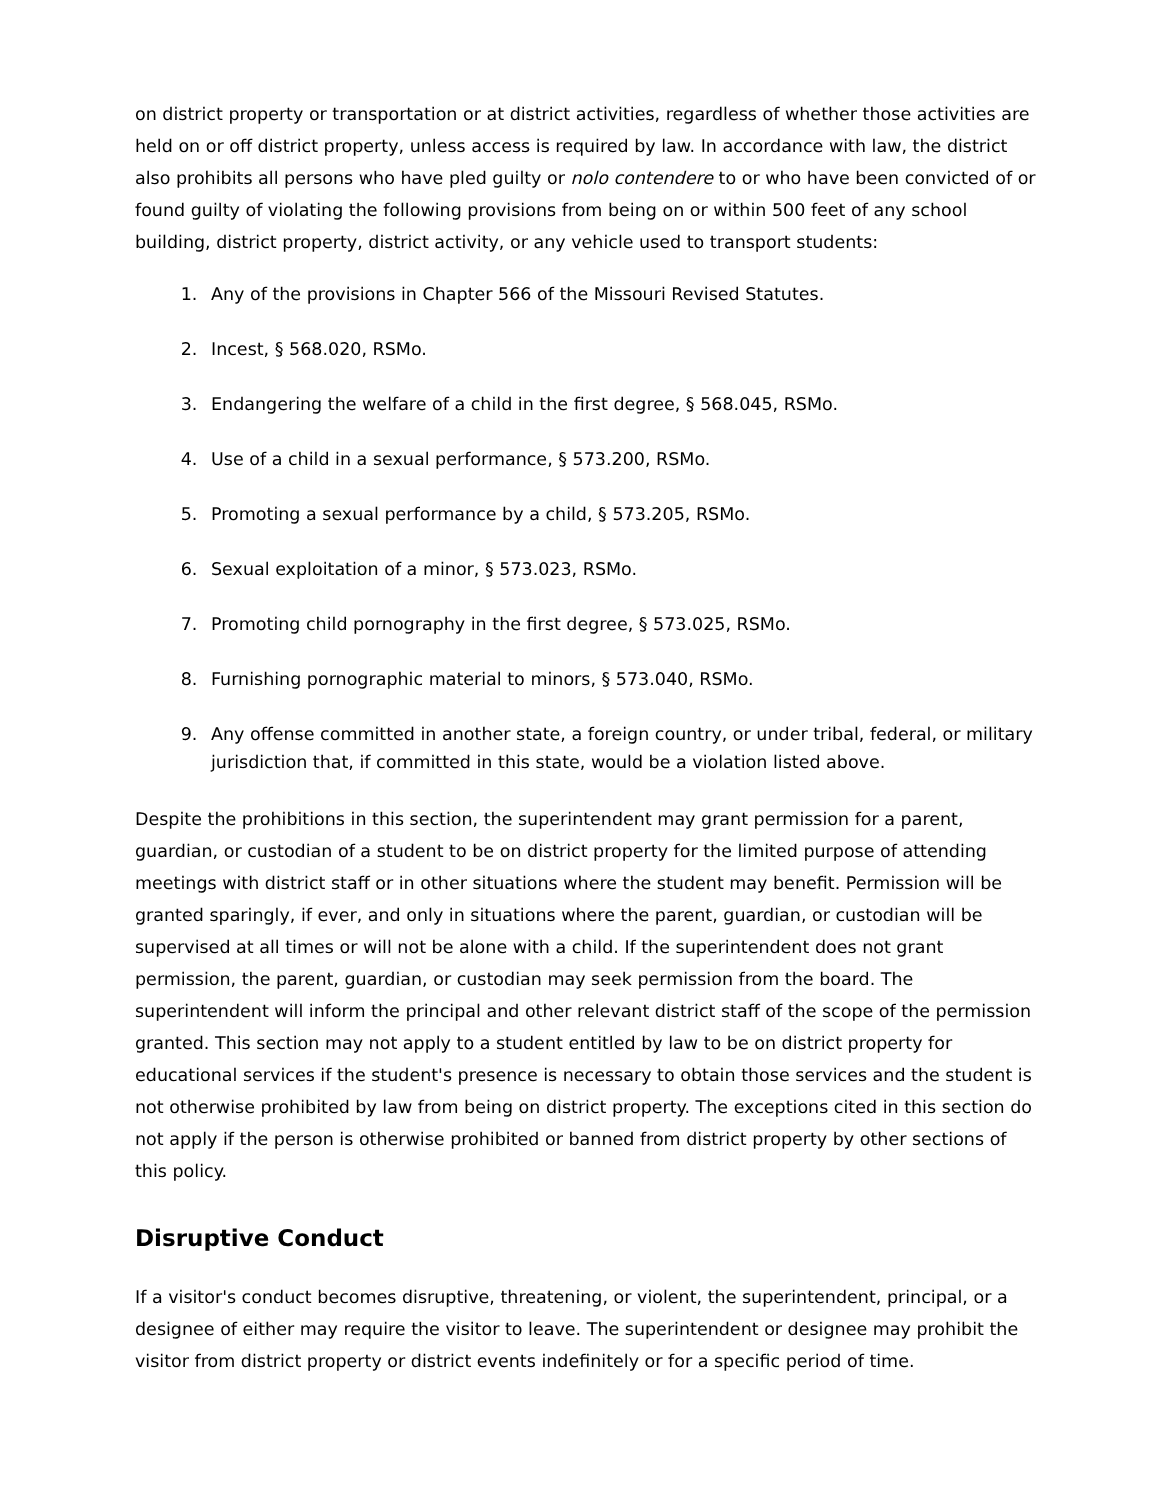on district property or transportation or at district activities, regardless of whether those activities are held on or off district property, unless access is required by law. In accordance with law, the district also prohibits all persons who have pled guilty or nolo contendere to or who have been convicted of or found guilty of violating the following provisions from being on or within 500 feet of any school building, district property, district activity, or any vehicle used to transport students:
1. Any of the provisions in Chapter 566 of the Missouri Revised Statutes.
2. Incest, § 568.020, RSMo.
3. Endangering the welfare of a child in the first degree, § 568.045, RSMo.
4. Use of a child in a sexual performance, § 573.200, RSMo.
5. Promoting a sexual performance by a child, § 573.205, RSMo.
6. Sexual exploitation of a minor, § 573.023, RSMo.
7. Promoting child pornography in the first degree, § 573.025, RSMo.
8. Furnishing pornographic material to minors, § 573.040, RSMo.
9. Any offense committed in another state, a foreign country, or under tribal, federal, or military jurisdiction that, if committed in this state, would be a violation listed above.
Despite the prohibitions in this section, the superintendent may grant permission for a parent, guardian, or custodian of a student to be on district property for the limited purpose of attending meetings with district staff or in other situations where the student may benefit. Permission will be granted sparingly, if ever, and only in situations where the parent, guardian, or custodian will be supervised at all times or will not be alone with a child. If the superintendent does not grant permission, the parent, guardian, or custodian may seek permission from the board. The superintendent will inform the principal and other relevant district staff of the scope of the permission granted. This section may not apply to a student entitled by law to be on district property for educational services if the student's presence is necessary to obtain those services and the student is not otherwise prohibited by law from being on district property. The exceptions cited in this section do not apply if the person is otherwise prohibited or banned from district property by other sections of this policy.
Disruptive Conduct
If a visitor's conduct becomes disruptive, threatening, or violent, the superintendent, principal, or a designee of either may require the visitor to leave. The superintendent or designee may prohibit the visitor from district property or district events indefinitely or for a specific period of time.